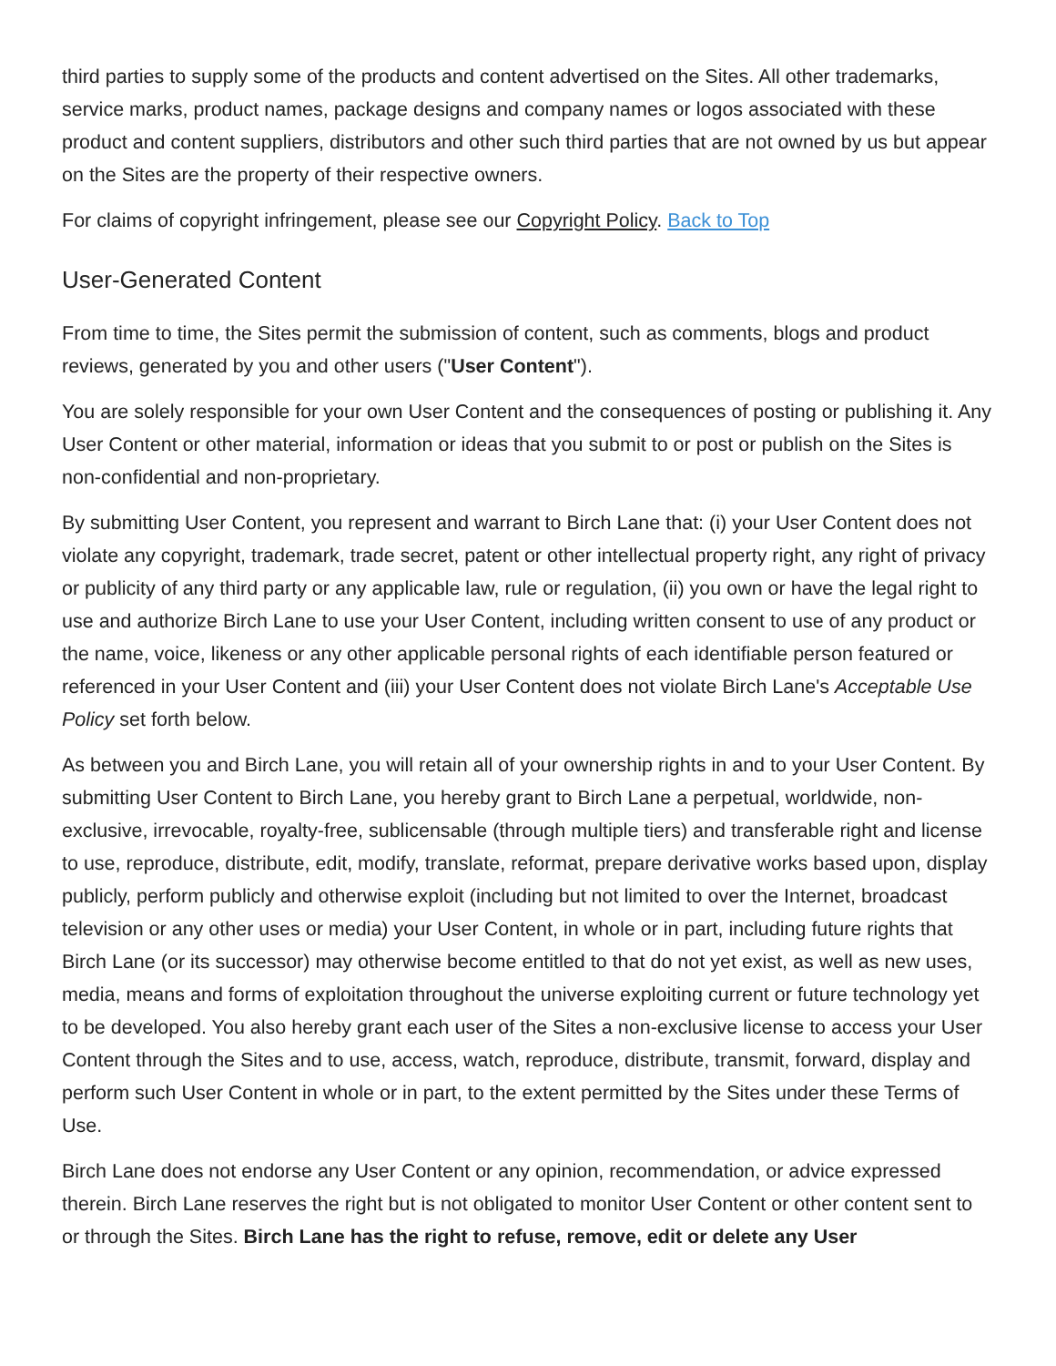third parties to supply some of the products and content advertised on the Sites. All other trademarks, service marks, product names, package designs and company names or logos associated with these product and content suppliers, distributors and other such third parties that are not owned by us but appear on the Sites are the property of their respective owners.
For claims of copyright infringement, please see our Copyright Policy. Back to Top
User-Generated Content
From time to time, the Sites permit the submission of content, such as comments, blogs and product reviews, generated by you and other users ("User Content").
You are solely responsible for your own User Content and the consequences of posting or publishing it. Any User Content or other material, information or ideas that you submit to or post or publish on the Sites is non-confidential and non-proprietary.
By submitting User Content, you represent and warrant to Birch Lane that: (i) your User Content does not violate any copyright, trademark, trade secret, patent or other intellectual property right, any right of privacy or publicity of any third party or any applicable law, rule or regulation, (ii) you own or have the legal right to use and authorize Birch Lane to use your User Content, including written consent to use of any product or the name, voice, likeness or any other applicable personal rights of each identifiable person featured or referenced in your User Content and (iii) your User Content does not violate Birch Lane's Acceptable Use Policy set forth below.
As between you and Birch Lane, you will retain all of your ownership rights in and to your User Content. By submitting User Content to Birch Lane, you hereby grant to Birch Lane a perpetual, worldwide, non-exclusive, irrevocable, royalty-free, sublicensable (through multiple tiers) and transferable right and license to use, reproduce, distribute, edit, modify, translate, reformat, prepare derivative works based upon, display publicly, perform publicly and otherwise exploit (including but not limited to over the Internet, broadcast television or any other uses or media) your User Content, in whole or in part, including future rights that Birch Lane (or its successor) may otherwise become entitled to that do not yet exist, as well as new uses, media, means and forms of exploitation throughout the universe exploiting current or future technology yet to be developed. You also hereby grant each user of the Sites a non-exclusive license to access your User Content through the Sites and to use, access, watch, reproduce, distribute, transmit, forward, display and perform such User Content in whole or in part, to the extent permitted by the Sites under these Terms of Use.
Birch Lane does not endorse any User Content or any opinion, recommendation, or advice expressed therein. Birch Lane reserves the right but is not obligated to monitor User Content or other content sent to or through the Sites. Birch Lane has the right to refuse, remove, edit or delete any User